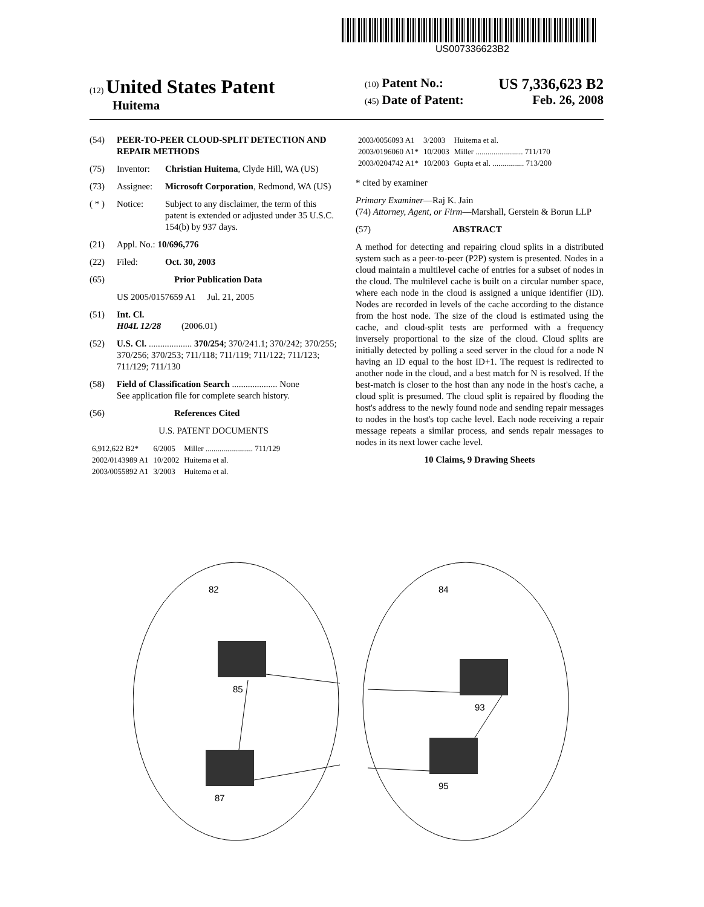US007336623B2
(12) United States Patent
Huitema
(10) Patent No.: US 7,336,623 B2
(45) Date of Patent: Feb. 26, 2008
(54) PEER-TO-PEER CLOUD-SPLIT DETECTION AND REPAIR METHODS
(75) Inventor: Christian Huitema, Clyde Hill, WA (US)
(73) Assignee: Microsoft Corporation, Redmond, WA (US)
( * ) Notice: Subject to any disclaimer, the term of this patent is extended or adjusted under 35 U.S.C. 154(b) by 937 days.
(21) Appl. No.: 10/696,776
(22) Filed: Oct. 30, 2003
(65) Prior Publication Data
US 2005/0157659 A1 Jul. 21, 2005
(51) Int. Cl.
H04L 12/28 (2006.01)
(52) U.S. Cl. ................... 370/254; 370/241.1; 370/242; 370/255; 370/256; 370/253; 711/118; 711/119; 711/122; 711/123; 711/129; 711/130
(58) Field of Classification Search .................... None
See application file for complete search history.
(56) References Cited
U.S. PATENT DOCUMENTS
| 6,912,622 B2* | 6/2005 | Miller ........................ 711/129 |
| 2002/0143989 A1 | 10/2002 | Huitema et al. |
| 2003/0055892 A1 | 3/2003 | Huitema et al. |
| 2003/0056093 A1 | 3/2003 | Huitema et al. |
| 2003/0196060 A1* | 10/2003 | Miller ........................ 711/170 |
| 2003/0204742 A1* | 10/2003 | Gupta et al. ................ 713/200 |
* cited by examiner
Primary Examiner—Raj K. Jain
(74) Attorney, Agent, or Firm—Marshall, Gerstein & Borun LLP
(57) ABSTRACT
A method for detecting and repairing cloud splits in a distributed system such as a peer-to-peer (P2P) system is presented. Nodes in a cloud maintain a multilevel cache of entries for a subset of nodes in the cloud. The multilevel cache is built on a circular number space, where each node in the cloud is assigned a unique identifier (ID). Nodes are recorded in levels of the cache according to the distance from the host node. The size of the cloud is estimated using the cache, and cloud-split tests are performed with a frequency inversely proportional to the size of the cloud. Cloud splits are initially detected by polling a seed server in the cloud for a node N having an ID equal to the host ID+1. The request is redirected to another node in the cloud, and a best match for N is resolved. If the best-match is closer to the host than any node in the host's cache, a cloud split is presumed. The cloud split is repaired by flooding the host's address to the newly found node and sending repair messages to nodes in the host's top cache level. Each node receiving a repair message repeats a similar process, and sends repair messages to nodes in its next lower cache level.
10 Claims, 9 Drawing Sheets
82
84
85
87
93
95